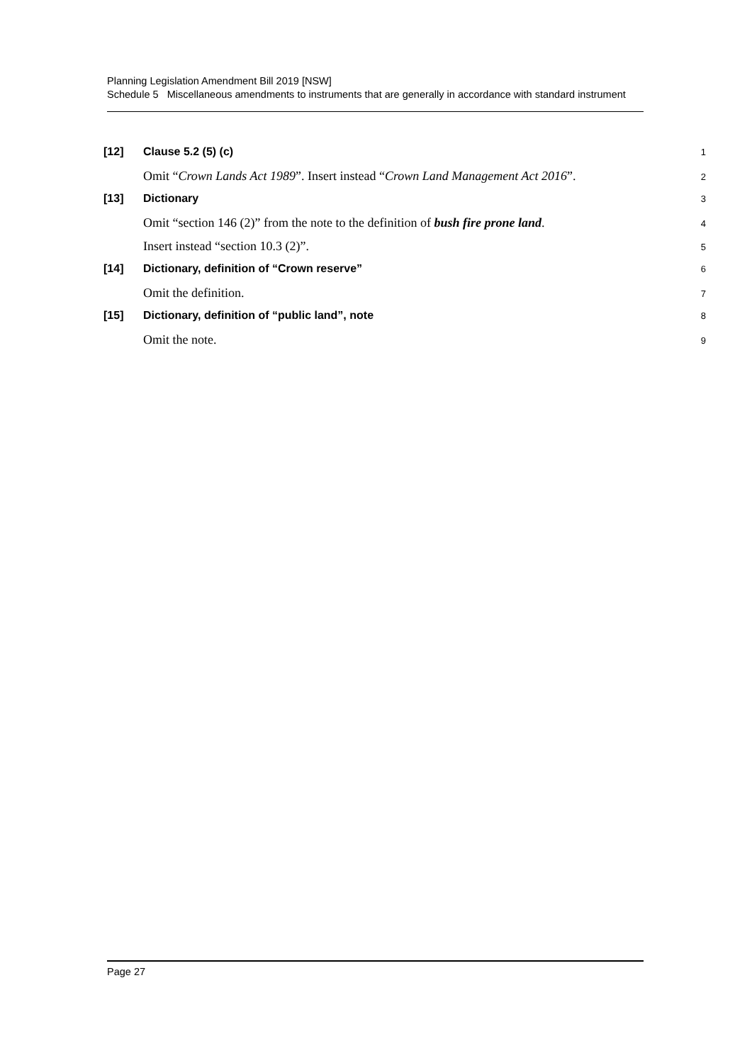Planning Legislation Amendment Bill 2019 [NSW]
Schedule 5 Miscellaneous amendments to instruments that are generally in accordance with standard instrument
[12] Clause 5.2 (5) (c)
1
Omit “Crown Lands Act 1989”. Insert instead “Crown Land Management Act 2016”.
2
[13] Dictionary
3
Omit “section 146 (2)” from the note to the definition of bush fire prone land.
4
Insert instead “section 10.3 (2)”.
5
[14] Dictionary, definition of “Crown reserve”
6
Omit the definition.
7
[15] Dictionary, definition of “public land”, note
8
Omit the note.
9
Page 27